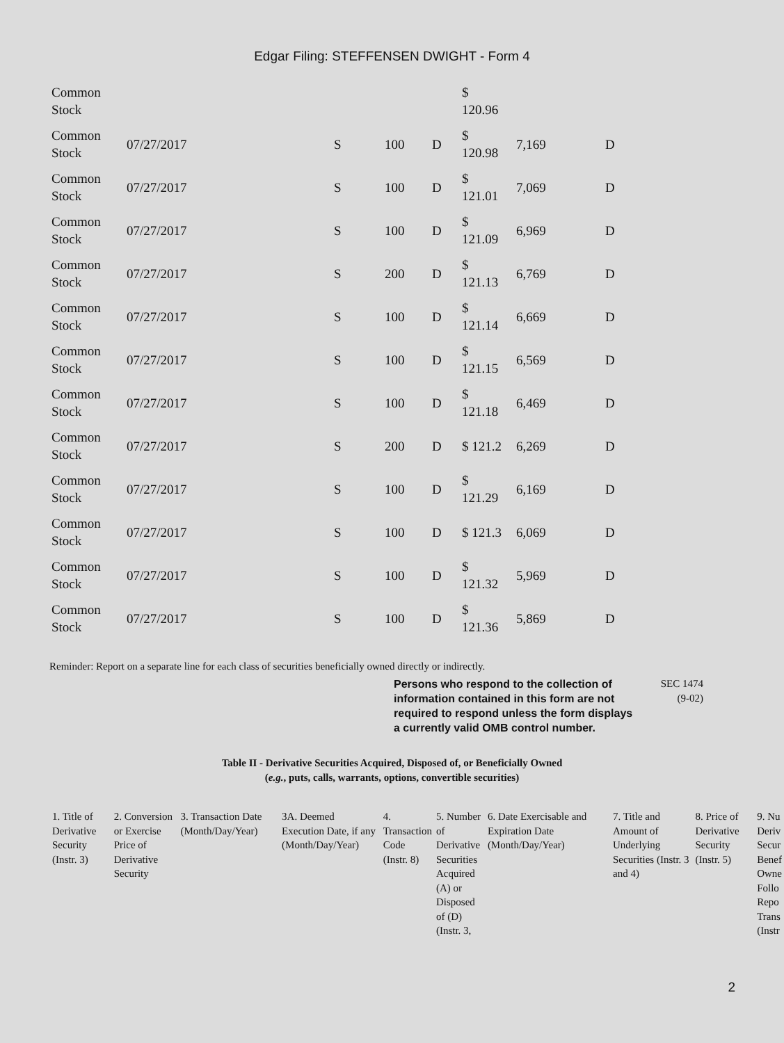Edgar Filing: STEFFENSEN DWIGHT - Form 4
| Common Stock | | | | | $ 120.96 | | |
| Common Stock | 07/27/2017 | S | 100 | D | $ 120.98 | 7,169 | D |
| Common Stock | 07/27/2017 | S | 100 | D | $ 121.01 | 7,069 | D |
| Common Stock | 07/27/2017 | S | 100 | D | $ 121.09 | 6,969 | D |
| Common Stock | 07/27/2017 | S | 200 | D | $ 121.13 | 6,769 | D |
| Common Stock | 07/27/2017 | S | 100 | D | $ 121.14 | 6,669 | D |
| Common Stock | 07/27/2017 | S | 100 | D | $ 121.15 | 6,569 | D |
| Common Stock | 07/27/2017 | S | 100 | D | $ 121.18 | 6,469 | D |
| Common Stock | 07/27/2017 | S | 200 | D | $ 121.2 | 6,269 | D |
| Common Stock | 07/27/2017 | S | 100 | D | $ 121.29 | 6,169 | D |
| Common Stock | 07/27/2017 | S | 100 | D | $ 121.3 | 6,069 | D |
| Common Stock | 07/27/2017 | S | 100 | D | $ 121.32 | 5,969 | D |
| Common Stock | 07/27/2017 | S | 100 | D | $ 121.36 | 5,869 | D |
Reminder: Report on a separate line for each class of securities beneficially owned directly or indirectly.
Persons who respond to the collection of information contained in this form are not required to respond unless the form displays a currently valid OMB control number.
SEC 1474
(9-02)
Table II - Derivative Securities Acquired, Disposed of, or Beneficially Owned
(e.g., puts, calls, warrants, options, convertible securities)
| 1. Title of Derivative Security (Instr. 3) | 2. Conversion or Exercise Price of Derivative Security | 3. Transaction Date (Month/Day/Year) | 3A. Deemed Execution Date, if any (Month/Day/Year) | 4. Transaction Code (Instr. 8) | 5. Number of Derivative Securities Acquired (A) or Disposed of (D) (Instr. 3, | 6. Date Exercisable and Expiration Date (Month/Day/Year) | 7. Title and Amount of Underlying Securities (Instr. 3 and 4) | 8. Price of Derivative Security (Instr. 5) | 9. Nu Deriv Secur Benef Owne Follo Repo Trans (Instr |
| --- | --- | --- | --- | --- | --- | --- | --- | --- | --- |
2